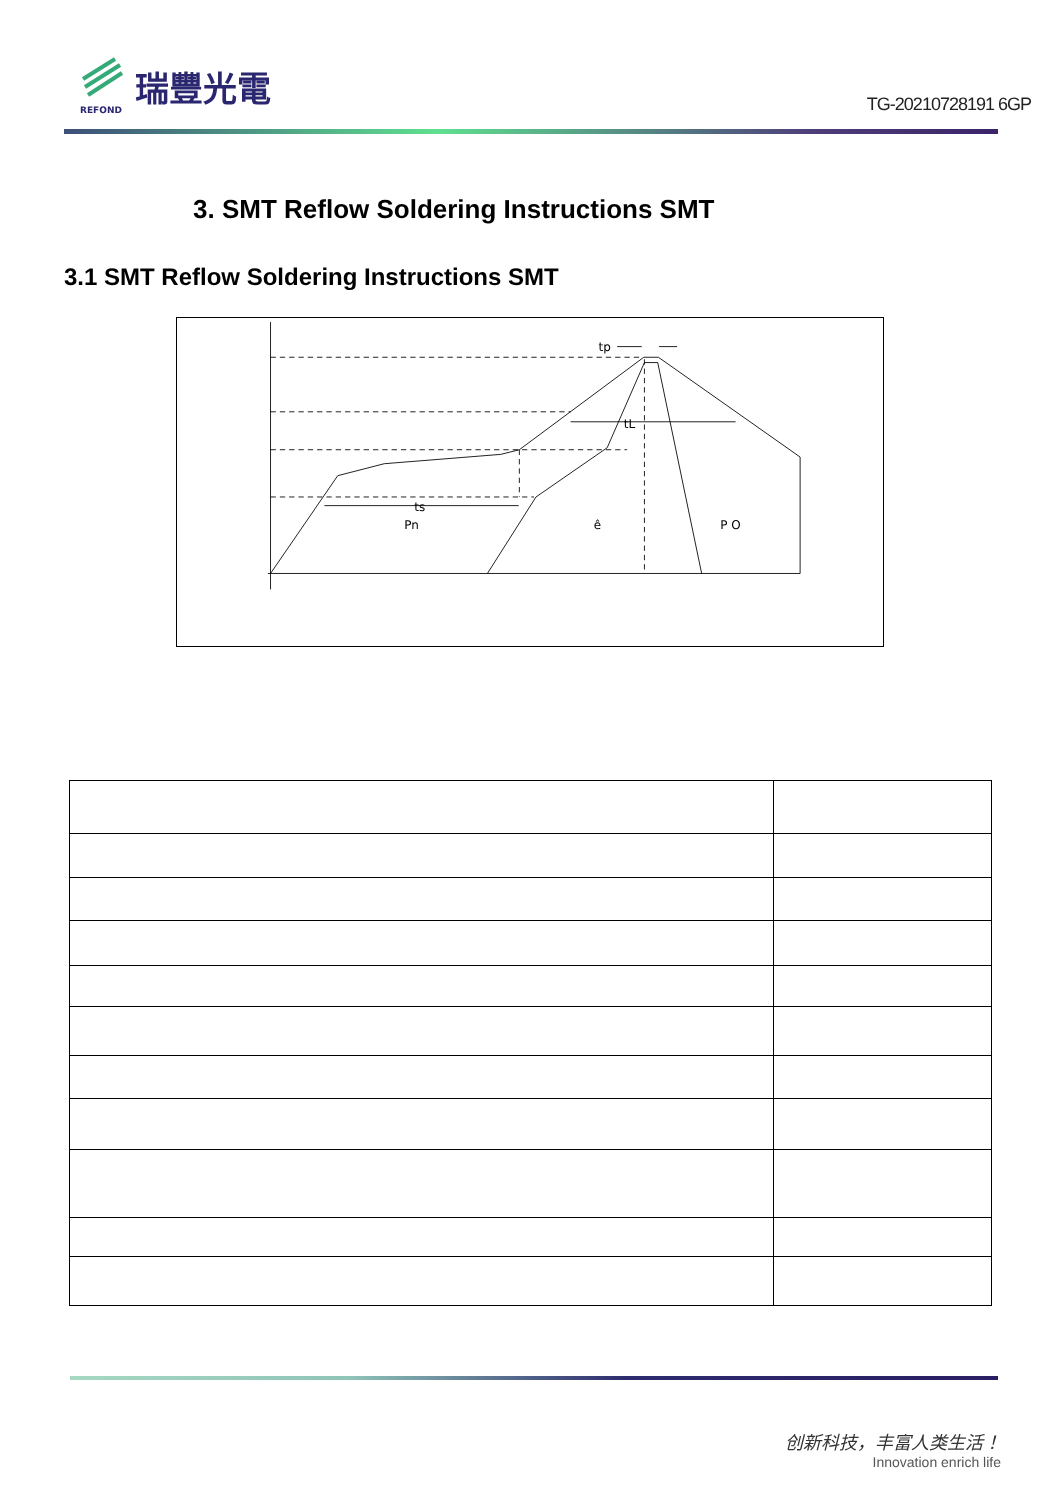REFOND
瑞豐光電
TG-20210728191 6GP
3. SMT Reflow Soldering Instructions SMT
3.1 SMT Reflow Soldering Instructions SMT
tp
tL
ts
Pn
ê
P O
创新科技，丰富人类生活！
Innovation enrich life